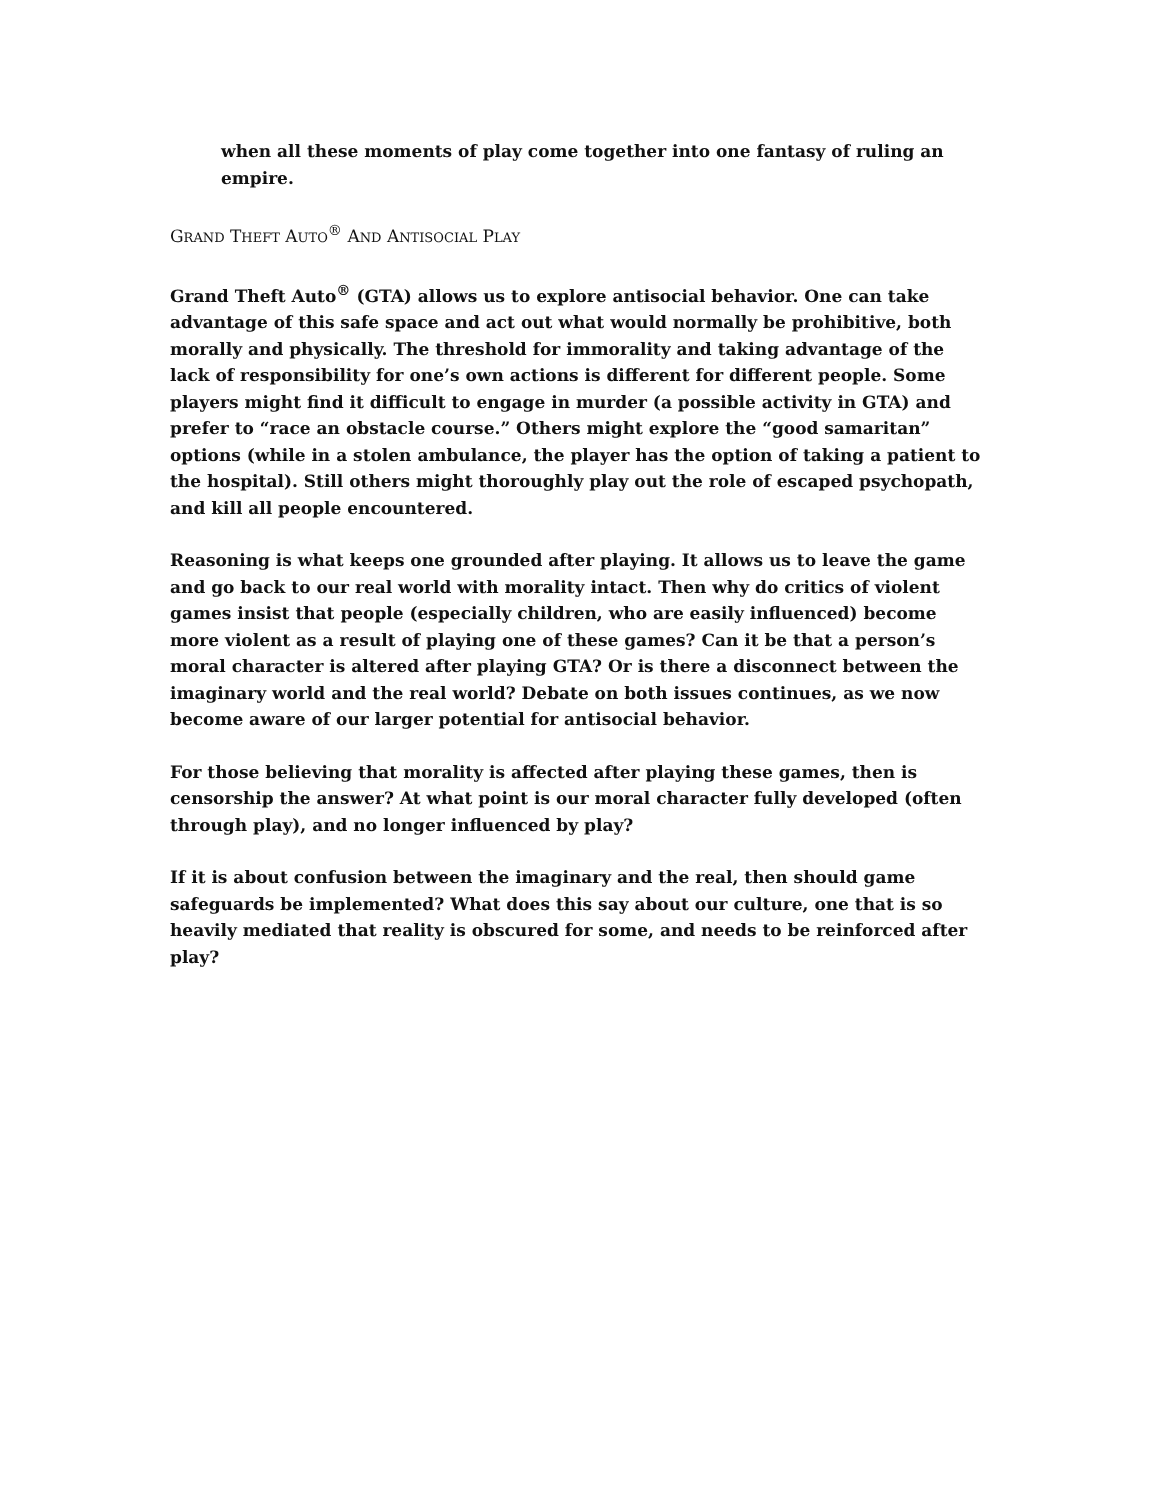when all these moments of play come together into one fantasy of ruling an empire.
GRAND THEFT AUTO<sup>®</sup> AND ANTISOCIAL PLAY
Grand Theft Auto<sup>®</sup> (GTA) allows us to explore antisocial behavior. One can take advantage of this safe space and act out what would normally be prohibitive, both morally and physically. The threshold for immorality and taking advantage of the lack of responsibility for one’s own actions is different for different people. Some players might find it difficult to engage in murder (a possible activity in GTA) and prefer to “race an obstacle course.” Others might explore the “good samaritan” options (while in a stolen ambulance, the player has the option of taking a patient to the hospital). Still others might thoroughly play out the role of escaped psychopath, and kill all people encountered.
Reasoning is what keeps one grounded after playing. It allows us to leave the game and go back to our real world with morality intact. Then why do critics of violent games insist that people (especially children, who are easily influenced) become more violent as a result of playing one of these games? Can it be that a person’s moral character is altered after playing GTA? Or is there a disconnect between the imaginary world and the real world? Debate on both issues continues, as we now become aware of our larger potential for antisocial behavior.
For those believing that morality is affected after playing these games, then is censorship the answer? At what point is our moral character fully developed (often through play), and no longer influenced by play?
If it is about confusion between the imaginary and the real, then should game safeguards be implemented? What does this say about our culture, one that is so heavily mediated that reality is obscured for some, and needs to be reinforced after play?